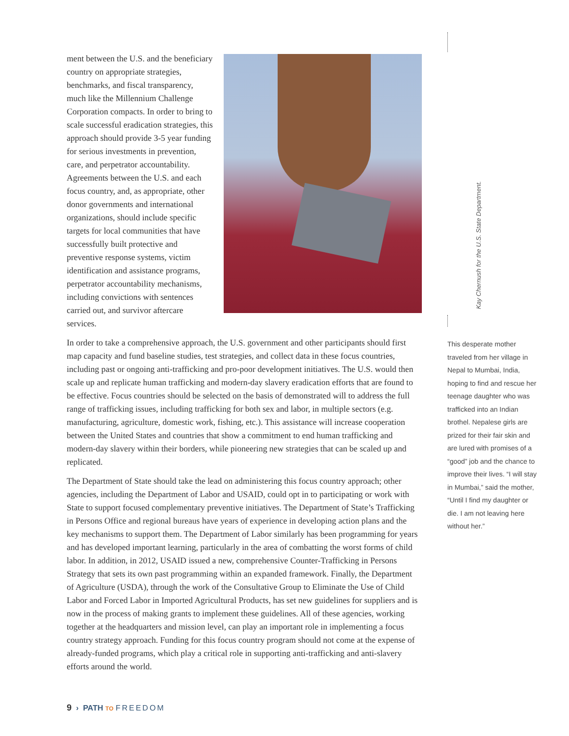ment between the U.S. and the beneficiary country on appropriate strategies, benchmarks, and fiscal transparency, much like the Millennium Challenge Corporation compacts. In order to bring to scale successful eradication strategies, this approach should provide 3-5 year funding for serious investments in prevention, care, and perpetrator accountability. Agreements between the U.S. and each focus country, and, as appropriate, other donor governments and international organizations, should include specific targets for local communities that have successfully built protective and preventive response systems, victim identification and assistance programs, perpetrator accountability mechanisms, including convictions with sentences carried out, and survivor aftercare services.
In order to take a comprehensive approach, the U.S. government and other participants should first map capacity and fund baseline studies, test strategies, and collect data in these focus countries, including past or ongoing anti-trafficking and pro-poor development initiatives. The U.S. would then scale up and replicate human trafficking and modern-day slavery eradication efforts that are found to be effective. Focus countries should be selected on the basis of demonstrated will to address the full range of trafficking issues, including trafficking for both sex and labor, in multiple sectors (e.g. manufacturing, agriculture, domestic work, fishing, etc.). This assistance will increase cooperation between the United States and countries that show a commitment to end human trafficking and modern-day slavery within their borders, while pioneering new strategies that can be scaled up and replicated.
The Department of State should take the lead on administering this focus country approach; other agencies, including the Department of Labor and USAID, could opt in to participating or work with State to support focused complementary preventive initiatives. The Department of State’s Trafficking in Persons Office and regional bureaus have years of experience in developing action plans and the key mechanisms to support them. The Department of Labor similarly has been programming for years and has developed important learning, particularly in the area of combatting the worst forms of child labor. In addition, in 2012, USAID issued a new, comprehensive Counter-Trafficking in Persons Strategy that sets its own past programming within an expanded framework. Finally, the Department of Agriculture (USDA), through the work of the Consultative Group to Eliminate the Use of Child Labor and Forced Labor in Imported Agricultural Products, has set new guidelines for suppliers and is now in the process of making grants to implement these guidelines. All of these agencies, working together at the headquarters and mission level, can play an important role in implementing a focus country strategy approach. Funding for this focus country program should not come at the expense of already-funded programs, which play a critical role in supporting anti-trafficking and anti-slavery efforts around the world.
Kay Chernush for the U.S. State Department.
This desperate mother traveled from her village in Nepal to Mumbai, India, hoping to find and rescue her teenage daughter who was trafficked into an Indian brothel. Nepalese girls are prized for their fair skin and are lured with promises of a “good” job and the chance to improve their lives. “I will stay in Mumbai,” said the mother, “Until I find my daughter or die. I am not leaving here without her.”
9 › PATH TO FREEDOM